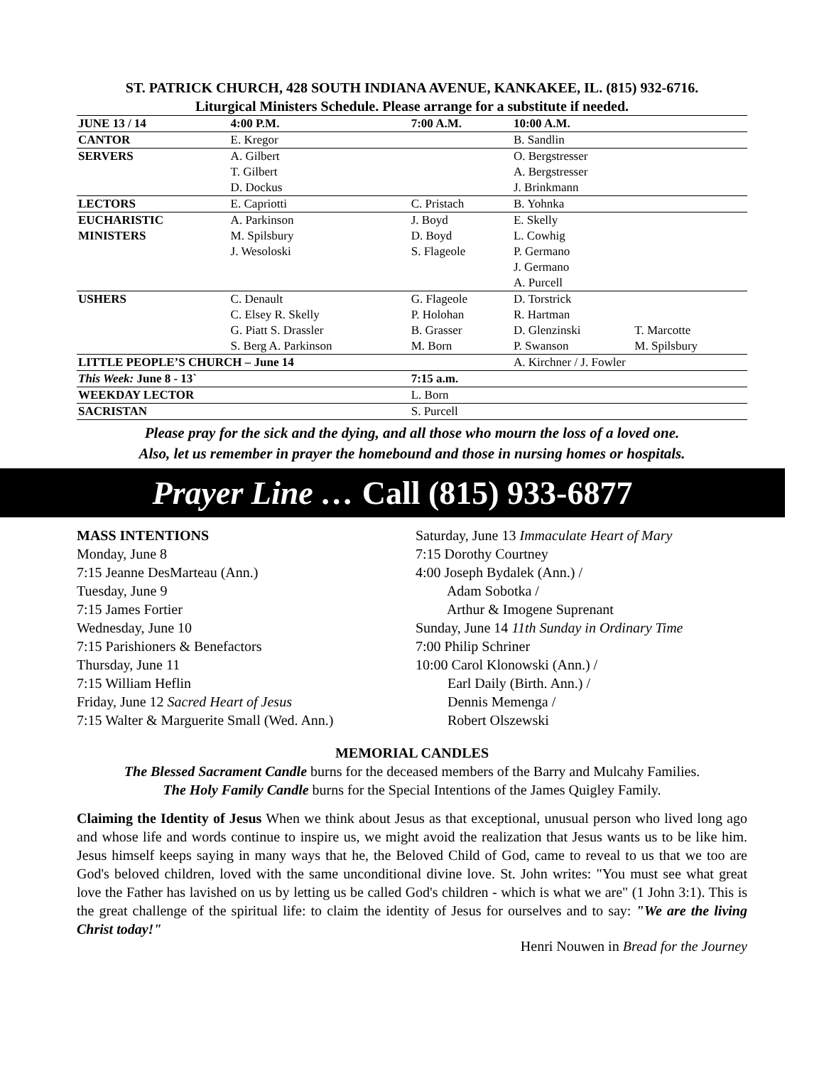ST. PATRICK CHURCH, 428 SOUTH INDIANA AVENUE, KANKAKEE, IL. (815) 932-6716.
Liturgical Ministers Schedule. Please arrange for a substitute if needed.
| JUNE 13 / 14 | 4:00 P.M. | 7:00 A.M. | 10:00 A.M. | |
| --- | --- | --- | --- | --- |
| CANTOR | E. Kregor | | B. Sandlin | |
| SERVERS | A. Gilbert | | O. Bergstresser | |
| | T. Gilbert | | A. Bergstresser | |
| | D. Dockus | | J. Brinkmann | |
| LECTORS | E. Capriotti | C. Pristach | B. Yohnka | |
| EUCHARISTIC | A. Parkinson | J. Boyd | E. Skelly | |
| MINISTERS | M. Spilsbury | D. Boyd | L. Cowhig | |
| | J. Wesoloski | S. Flageole | P. Germano | |
| | | | J. Germano | |
| | | | A. Purcell | |
| USHERS | C. Denault | G. Flageole | D. Torstrick | |
| | C. Elsey R. Skelly | P. Holohan | R. Hartman | |
| | G. Piatt S. Drassler | B. Grasser | D. Glenzinski | T. Marcotte |
| | S. Berg A. Parkinson | M. Born | P. Swanson | M. Spilsbury |
| LITTLE PEOPLE’S CHURCH – June 14 | | | A. Kirchner / J. Fowler | |
| This Week: June 8 - 13` | | 7:15 a.m. | | |
| WEEKDAY LECTOR | | L. Born | | |
| SACRISTAN | | S. Purcell | | |
Please pray for the sick and the dying, and all those who mourn the loss of a loved one.
Also, let us remember in prayer the homebound and those in nursing homes or hospitals.
Prayer Line … Call (815) 933-6877
MASS INTENTIONS
Monday, June 8
7:15 Jeanne DesMarteau (Ann.)
Tuesday, June 9
7:15 James Fortier
Wednesday, June 10
7:15 Parishioners & Benefactors
Thursday, June 11
7:15 William Heflin
Friday, June 12 Sacred Heart of Jesus
7:15 Walter & Marguerite Small (Wed. Ann.)
Saturday, June 13 Immaculate Heart of Mary
7:15 Dorothy Courtney
4:00 Joseph Bydalek (Ann.) /
   Adam Sobotka /
   Arthur & Imogene Suprenant
Sunday, June 14 11th Sunday in Ordinary Time
7:00 Philip Schriner
10:00 Carol Klonowski (Ann.) /
   Earl Daily (Birth. Ann.) /
   Dennis Memenga /
   Robert Olszewski
MEMORIAL CANDLES
The Blessed Sacrament Candle burns for the deceased members of the Barry and Mulcahy Families.
The Holy Family Candle burns for the Special Intentions of the James Quigley Family.
Claiming the Identity of Jesus When we think about Jesus as that exceptional, unusual person who lived long ago and whose life and words continue to inspire us, we might avoid the realization that Jesus wants us to be like him. Jesus himself keeps saying in many ways that he, the Beloved Child of God, came to reveal to us that we too are God's beloved children, loved with the same unconditional divine love. St. John writes: "You must see what great love the Father has lavished on us by letting us be called God's children - which is what we are" (1 John 3:1). This is the great challenge of the spiritual life: to claim the identity of Jesus for ourselves and to say: "We are the living Christ today!"
Henri Nouwen in Bread for the Journey